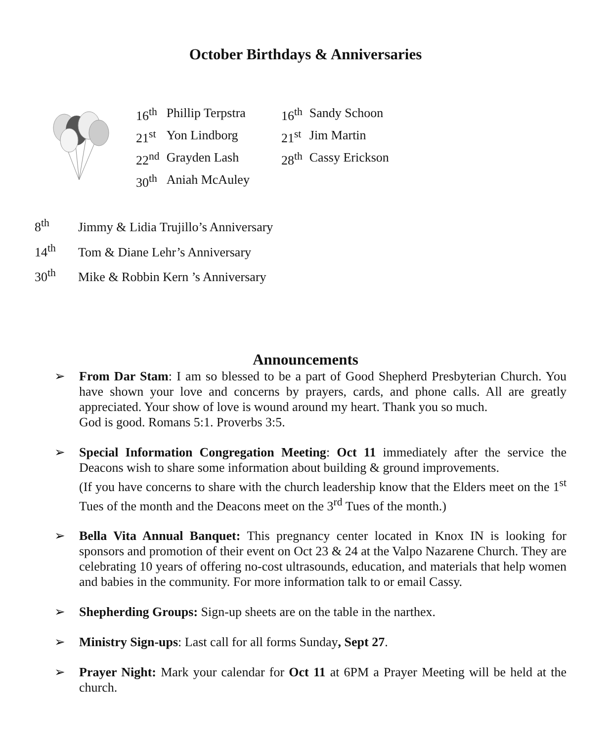October Birthdays & Anniversaries
| 16<sup>th</sup> | Phillip Terpstra | 16<sup>th</sup> | Sandy Schoon |
| 21<sup>st</sup> | Yon Lindborg | 21<sup>st</sup> | Jim Martin |
| 22<sup>nd</sup> | Grayden Lash | 28<sup>th</sup> | Cassy Erickson |
| 30<sup>th</sup> | Aniah McAuley | | |
8<sup>th</sup> Jimmy & Lidia Trujillo’s Anniversary
14<sup>th</sup> Tom & Diane Lehr’s Anniversary
30<sup>th</sup> Mike & Robbin Kern ’s Anniversary
Announcements
➢ From Dar Stam: I am so blessed to be a part of Good Shepherd Presbyterian Church. You have shown your love and concerns by prayers, cards, and phone calls. All are greatly appreciated. Your show of love is wound around my heart. Thank you so much.
God is good. Romans 5:1. Proverbs 3:5.
➢ Special Information Congregation Meeting: Oct 11 immediately after the service the Deacons wish to share some information about building & ground improvements.
(If you have concerns to share with the church leadership know that the Elders meet on the 1<sup>st</sup> Tues of the month and the Deacons meet on the 3<sup>rd</sup> Tues of the month.)
➢ Bella Vita Annual Banquet: This pregnancy center located in Knox IN is looking for sponsors and promotion of their event on Oct 23 & 24 at the Valpo Nazarene Church. They are celebrating 10 years of offering no-cost ultrasounds, education, and materials that help women and babies in the community. For more information talk to or email Cassy.
➢ Shepherding Groups: Sign-up sheets are on the table in the narthex.
➢ Ministry Sign-ups: Last call for all forms Sunday, Sept 27.
➢ Prayer Night: Mark your calendar for Oct 11 at 6PM a Prayer Meeting will be held at the church.